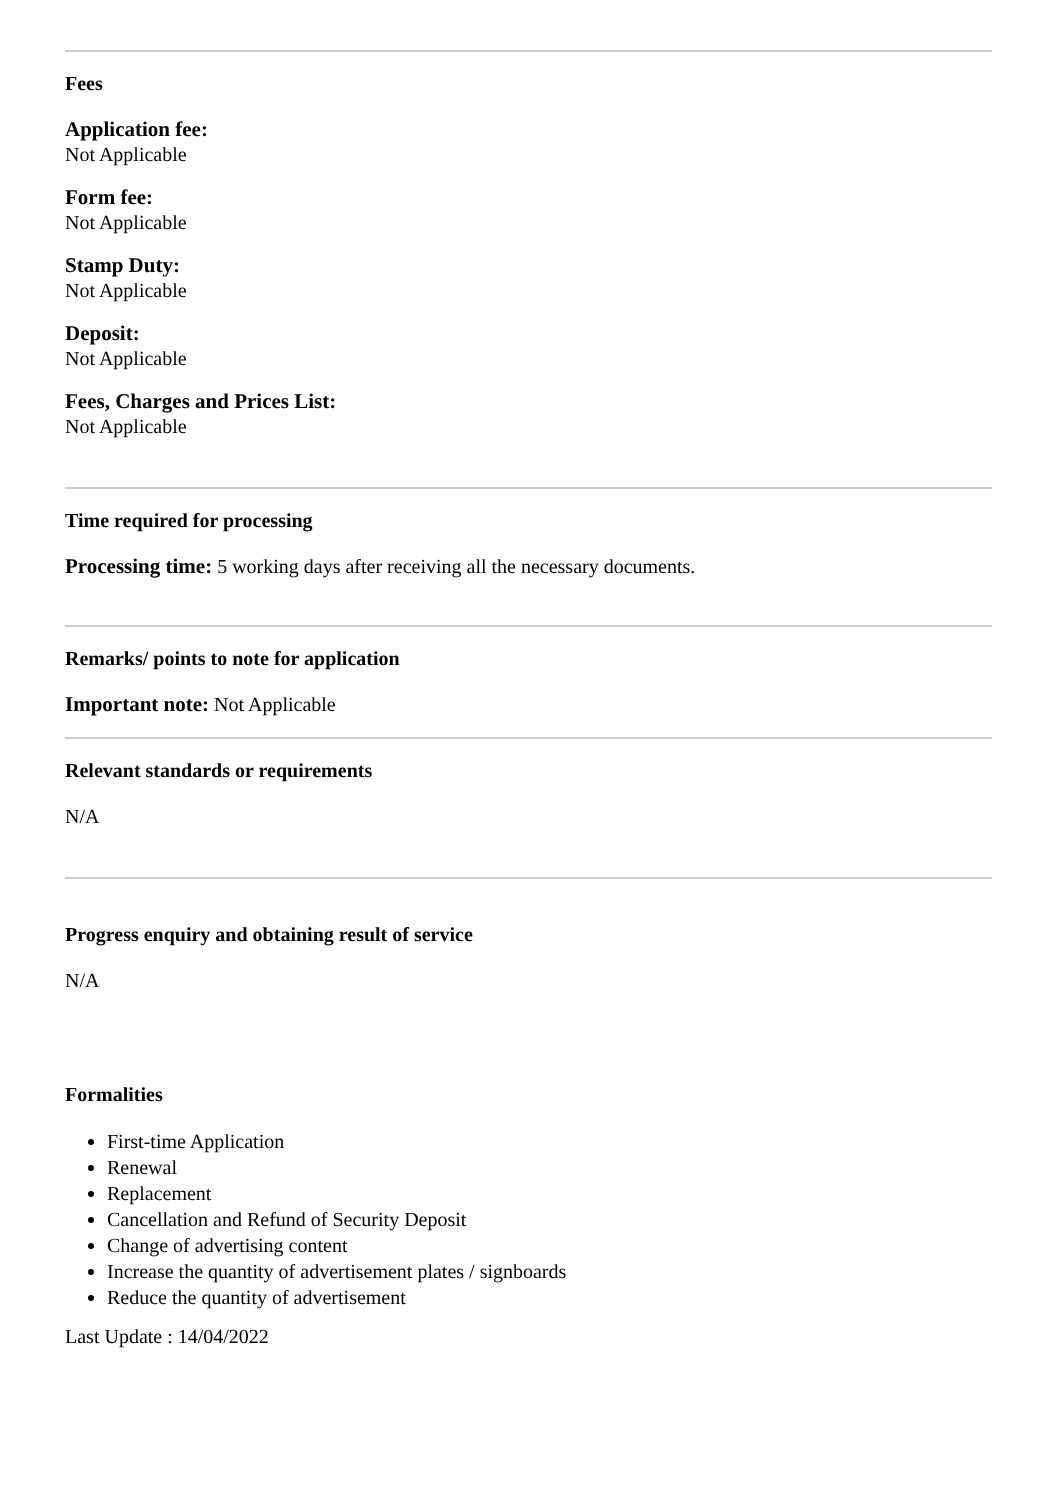Fees
Application fee:
Not Applicable
Form fee:
Not Applicable
Stamp Duty:
Not Applicable
Deposit:
Not Applicable
Fees, Charges and Prices List:
Not Applicable
Time required for processing
Processing time: 5 working days after receiving all the necessary documents.
Remarks/ points to note for application
Important note: Not Applicable
Relevant standards or requirements
N/A
Progress enquiry and obtaining result of service
N/A
Formalities
First-time Application
Renewal
Replacement
Cancellation and Refund of Security Deposit
Change of advertising content
Increase the quantity of advertisement plates / signboards
Reduce the quantity of advertisement
Last Update : 14/04/2022